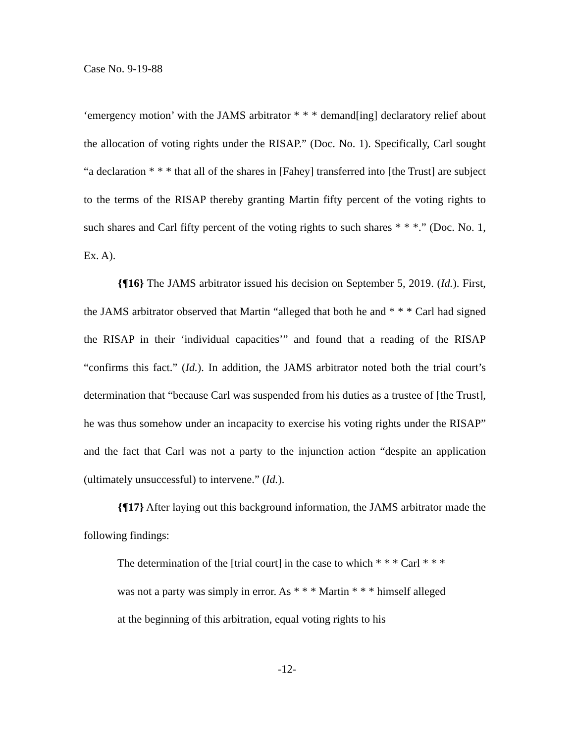Case No. 9-19-88
‘emergency motion’ with the JAMS arbitrator * * * demand[ing] declaratory relief about the allocation of voting rights under the RISAP.” (Doc. No. 1). Specifically, Carl sought “a declaration * * * that all of the shares in [Fahey] transferred into [the Trust] are subject to the terms of the RISAP thereby granting Martin fifty percent of the voting rights to such shares and Carl fifty percent of the voting rights to such shares * * *.” (Doc. No. 1, Ex. A).
{¶16} The JAMS arbitrator issued his decision on September 5, 2019. (Id.). First, the JAMS arbitrator observed that Martin “alleged that both he and * * * Carl had signed the RISAP in their ‘individual capacities’” and found that a reading of the RISAP “confirms this fact.” (Id.). In addition, the JAMS arbitrator noted both the trial court’s determination that “because Carl was suspended from his duties as a trustee of [the Trust], he was thus somehow under an incapacity to exercise his voting rights under the RISAP” and the fact that Carl was not a party to the injunction action “despite an application (ultimately unsuccessful) to intervene.” (Id.).
{¶17} After laying out this background information, the JAMS arbitrator made the following findings:
The determination of the [trial court] in the case to which * * * Carl * * * was not a party was simply in error. As * * * Martin * * * himself alleged at the beginning of this arbitration, equal voting rights to his
-12-